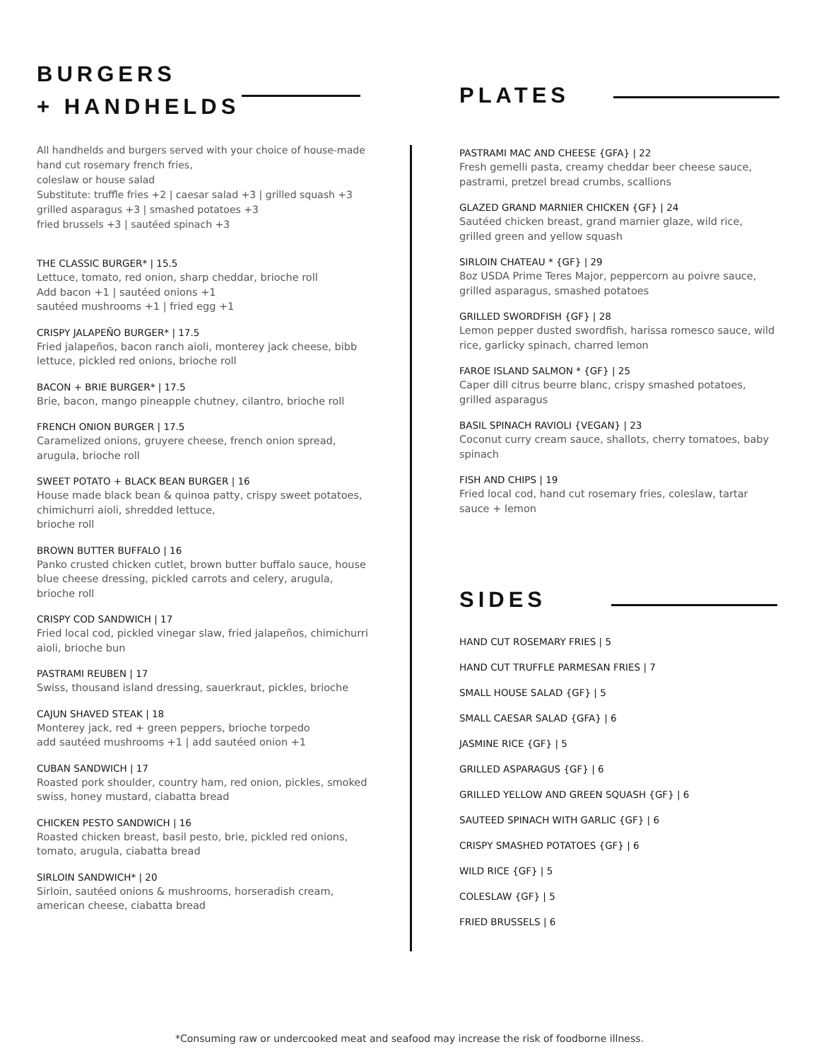BURGERS
+ HANDHELDS
All handhelds and burgers served with your choice of house-made hand cut rosemary french fries,
coleslaw or house salad
Substitute: truffle fries +2 | caesar salad +3 | grilled squash +3
grilled asparagus +3 | smashed potatoes +3
fried brussels +3 | sautéed spinach +3
THE CLASSIC BURGER* | 15.5
Lettuce, tomato, red onion, sharp cheddar, brioche roll
Add bacon +1 | sautéed onions +1
sautéed mushrooms +1 | fried egg +1
CRISPY JALAPEÑO BURGER* | 17.5
Fried jalapeños, bacon ranch aioli, monterey jack cheese, bibb lettuce, pickled red onions, brioche roll
BACON + BRIE BURGER* | 17.5
Brie, bacon, mango pineapple chutney, cilantro, brioche roll
FRENCH ONION BURGER | 17.5
Caramelized onions, gruyere cheese, french onion spread, arugula, brioche roll
SWEET POTATO + BLACK BEAN BURGER | 16
House made black bean & quinoa patty, crispy sweet potatoes, chimichurri aioli, shredded lettuce,
brioche roll
BROWN BUTTER BUFFALO | 16
Panko crusted chicken cutlet, brown butter buffalo sauce, house blue cheese dressing, pickled carrots and celery, arugula, brioche roll
CRISPY COD SANDWICH | 17
Fried local cod, pickled vinegar slaw, fried jalapeños, chimichurri aioli, brioche bun
PASTRAMI REUBEN | 17
Swiss, thousand island dressing, sauerkraut, pickles, brioche
CAJUN SHAVED STEAK | 18
Monterey jack, red + green peppers, brioche torpedo
add sautéed mushrooms +1 | add sautéed onion +1
CUBAN SANDWICH | 17
Roasted pork shoulder, country ham, red onion, pickles, smoked swiss, honey mustard, ciabatta bread
CHICKEN PESTO SANDWICH | 16
Roasted chicken breast, basil pesto, brie, pickled red onions, tomato, arugula, ciabatta bread
SIRLOIN SANDWICH* | 20
Sirloin, sautéed onions & mushrooms, horseradish cream, american cheese, ciabatta bread
PLATES
PASTRAMI MAC AND CHEESE {GFA} | 22
Fresh gemelli pasta, creamy cheddar beer cheese sauce, pastrami, pretzel bread crumbs, scallions
GLAZED GRAND MARNIER CHICKEN {GF} | 24
Sautéed chicken breast, grand marnier glaze, wild rice, grilled green and yellow squash
SIRLOIN CHATEAU * {GF} | 29
8oz USDA Prime Teres Major, peppercorn au poivre sauce, grilled asparagus, smashed potatoes
GRILLED SWORDFISH {GF} | 28
Lemon pepper dusted swordfish, harissa romesco sauce, wild rice, garlicky spinach, charred lemon
FAROE ISLAND SALMON * {GF} | 25
Caper dill citrus beurre blanc, crispy smashed potatoes, grilled asparagus
BASIL SPINACH RAVIOLI {VEGAN} | 23
Coconut curry cream sauce, shallots, cherry tomatoes, baby spinach
FISH AND CHIPS | 19
Fried local cod, hand cut rosemary fries, coleslaw, tartar sauce + lemon
SIDES
HAND CUT ROSEMARY FRIES | 5
HAND CUT TRUFFLE PARMESAN FRIES | 7
SMALL HOUSE SALAD {GF} | 5
SMALL CAESAR SALAD {GFA} | 6
JASMINE RICE {GF} | 5
GRILLED ASPARAGUS {GF} | 6
GRILLED YELLOW AND GREEN SQUASH {GF} | 6
SAUTEED SPINACH WITH GARLIC {GF} | 6
CRISPY SMASHED POTATOES {GF} | 6
WILD RICE {GF} | 5
COLESLAW {GF} | 5
FRIED BRUSSELS | 6
*Consuming raw or undercooked meat and seafood may increase the risk of foodborne illness.